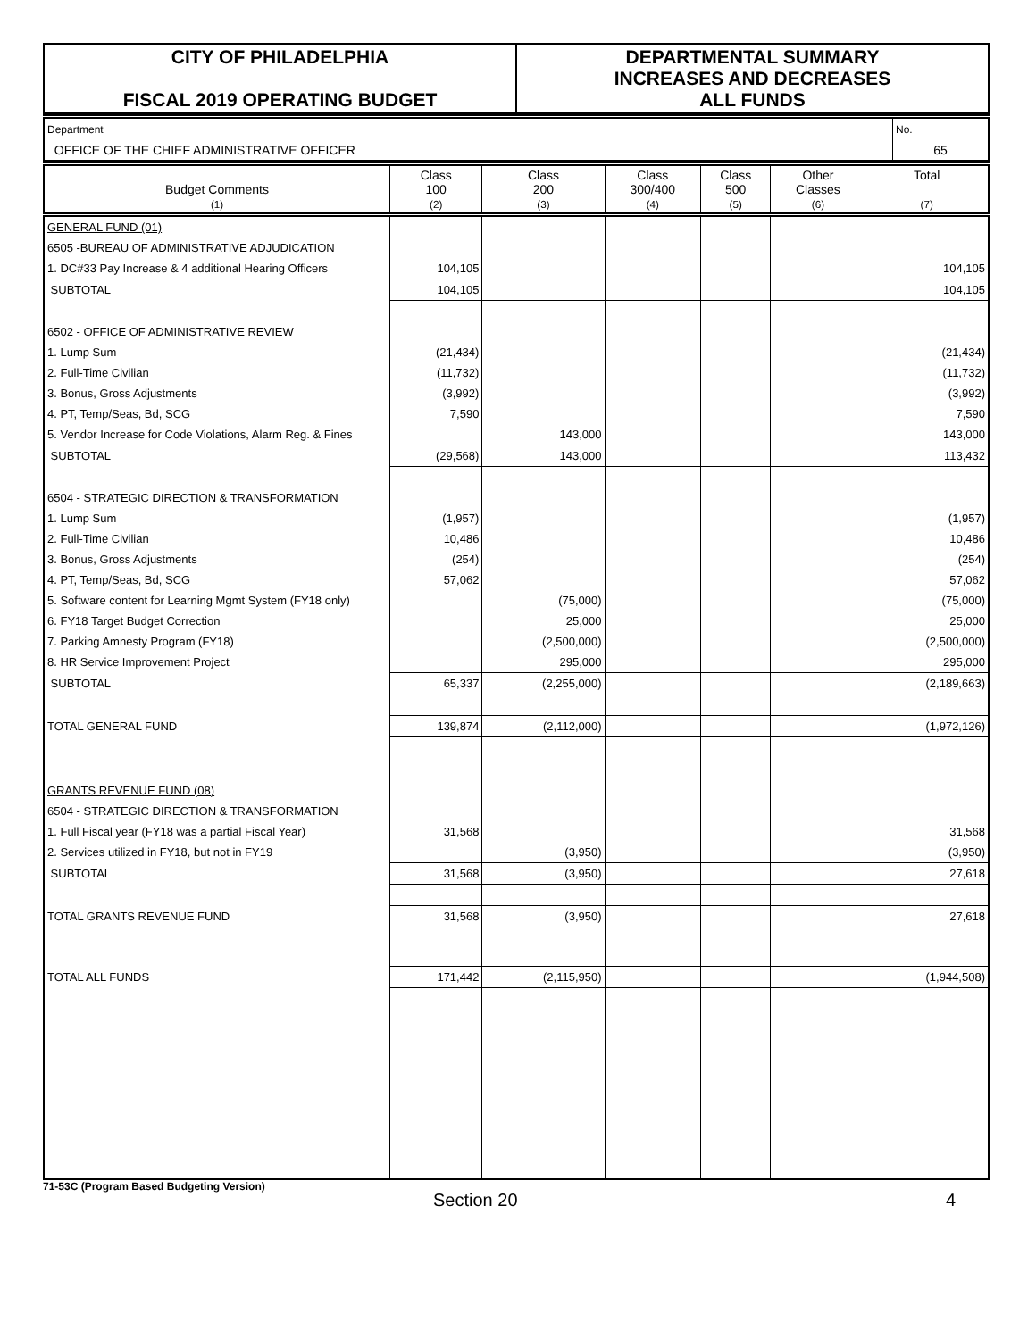CITY OF PHILADELPHIA
FISCAL 2019 OPERATING BUDGET
DEPARTMENTAL SUMMARY
INCREASES AND DECREASES
ALL FUNDS
| Department | No. |
| OFFICE OF THE CHIEF ADMINISTRATIVE OFFICER | 65 |
| Budget Comments (1) | Class 100 (2) | Class 200 (3) | Class 300/400 (4) | Class 500 (5) | Other Classes (6) | Total (7) |
| --- | --- | --- | --- | --- | --- | --- |
| GENERAL FUND (01) | | | | | | |
| 6505 -BUREAU OF ADMINISTRATIVE ADJUDICATION | | | | | | |
| 1. DC#33 Pay Increase & 4 additional Hearing Officers | 104,105 | | | | | 104,105 |
| SUBTOTAL | 104,105 | | | | | 104,105 |
| 6502 - OFFICE OF ADMINISTRATIVE REVIEW | | | | | | |
| 1. Lump Sum | (21,434) | | | | | (21,434) |
| 2. Full-Time Civilian | (11,732) | | | | | (11,732) |
| 3. Bonus, Gross Adjustments | (3,992) | | | | | (3,992) |
| 4. PT, Temp/Seas, Bd, SCG | 7,590 | | | | | 7,590 |
| 5. Vendor Increase for Code Violations, Alarm Reg. & Fines | | 143,000 | | | | 143,000 |
| SUBTOTAL | (29,568) | 143,000 | | | | 113,432 |
| 6504 - STRATEGIC DIRECTION & TRANSFORMATION | | | | | | |
| 1. Lump Sum | (1,957) | | | | | (1,957) |
| 2. Full-Time Civilian | 10,486 | | | | | 10,486 |
| 3. Bonus, Gross Adjustments | (254) | | | | | (254) |
| 4. PT, Temp/Seas, Bd, SCG | 57,062 | | | | | 57,062 |
| 5. Software content for Learning Mgmt System (FY18 only) | | (75,000) | | | | (75,000) |
| 6. FY18 Target Budget Correction | | 25,000 | | | | 25,000 |
| 7. Parking Amnesty Program (FY18) | | (2,500,000) | | | | (2,500,000) |
| 8. HR Service Improvement Project | | 295,000 | | | | 295,000 |
| SUBTOTAL | 65,337 | (2,255,000) | | | | (2,189,663) |
| TOTAL GENERAL FUND | 139,874 | (2,112,000) | | | | (1,972,126) |
| GRANTS REVENUE FUND (08) | | | | | | |
| 6504 - STRATEGIC DIRECTION & TRANSFORMATION | | | | | | |
| 1. Full Fiscal year (FY18 was a partial Fiscal Year) | 31,568 | | | | | 31,568 |
| 2. Services utilized in FY18, but not in FY19 | | (3,950) | | | | (3,950) |
| SUBTOTAL | 31,568 | (3,950) | | | | 27,618 |
| TOTAL GRANTS REVENUE FUND | 31,568 | (3,950) | | | | 27,618 |
| TOTAL ALL FUNDS | 171,442 | (2,115,950) | | | | (1,944,508) |
71-53C (Program Based Budgeting Version)
Section 20 4